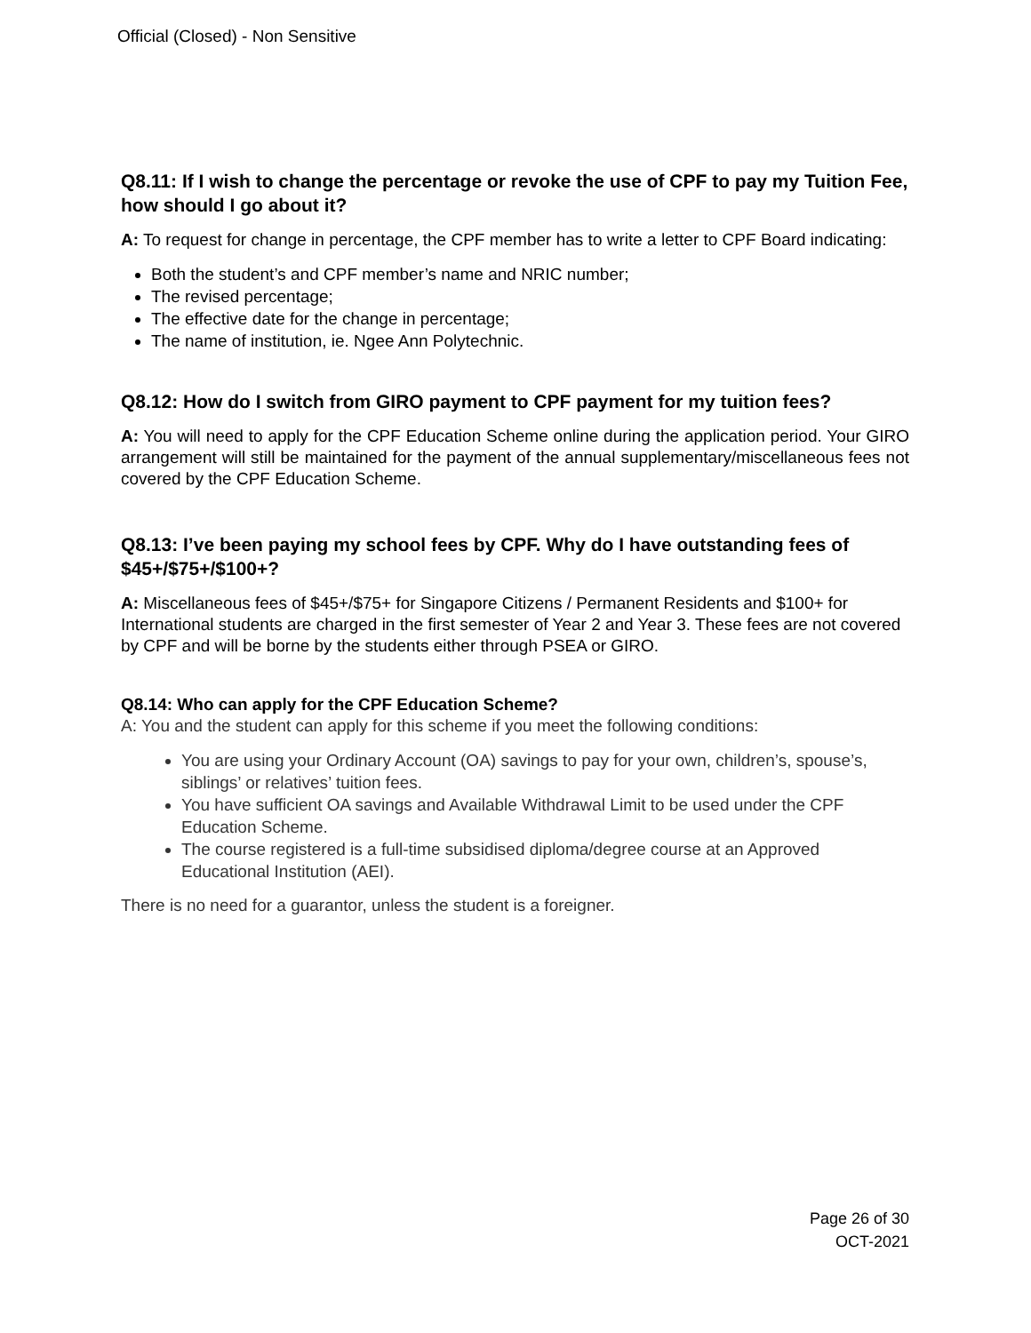Official (Closed) - Non Sensitive
Q8.11: If I wish to change the percentage or revoke the use of CPF to pay my Tuition Fee, how should I go about it?
A: To request for change in percentage, the CPF member has to write a letter to CPF Board indicating:
Both the student’s and CPF member’s name and NRIC number;
The revised percentage;
The effective date for the change in percentage;
The name of institution, ie. Ngee Ann Polytechnic.
Q8.12: How do I switch from GIRO payment to CPF payment for my tuition fees?
A: You will need to apply for the CPF Education Scheme online during the application period. Your GIRO arrangement will still be maintained for the payment of the annual supplementary/miscellaneous fees not covered by the CPF Education Scheme.
Q8.13: I’ve been paying my school fees by CPF. Why do I have outstanding fees of $45+/$75+/$100+?
A: Miscellaneous fees of $45+/$75+ for Singapore Citizens / Permanent Residents and $100+ for International students are charged in the first semester of Year 2 and Year 3. These fees are not covered by CPF and will be borne by the students either through PSEA or GIRO.
Q8.14: Who can apply for the CPF Education Scheme?
A: You and the student can apply for this scheme if you meet the following conditions:
You are using your Ordinary Account (OA) savings to pay for your own, children’s, spouse’s, siblings’ or relatives’ tuition fees.
You have sufficient OA savings and Available Withdrawal Limit to be used under the CPF Education Scheme.
The course registered is a full-time subsidised diploma/degree course at an Approved Educational Institution (AEI).
There is no need for a guarantor, unless the student is a foreigner.
Page 26 of 30
OCT-2021